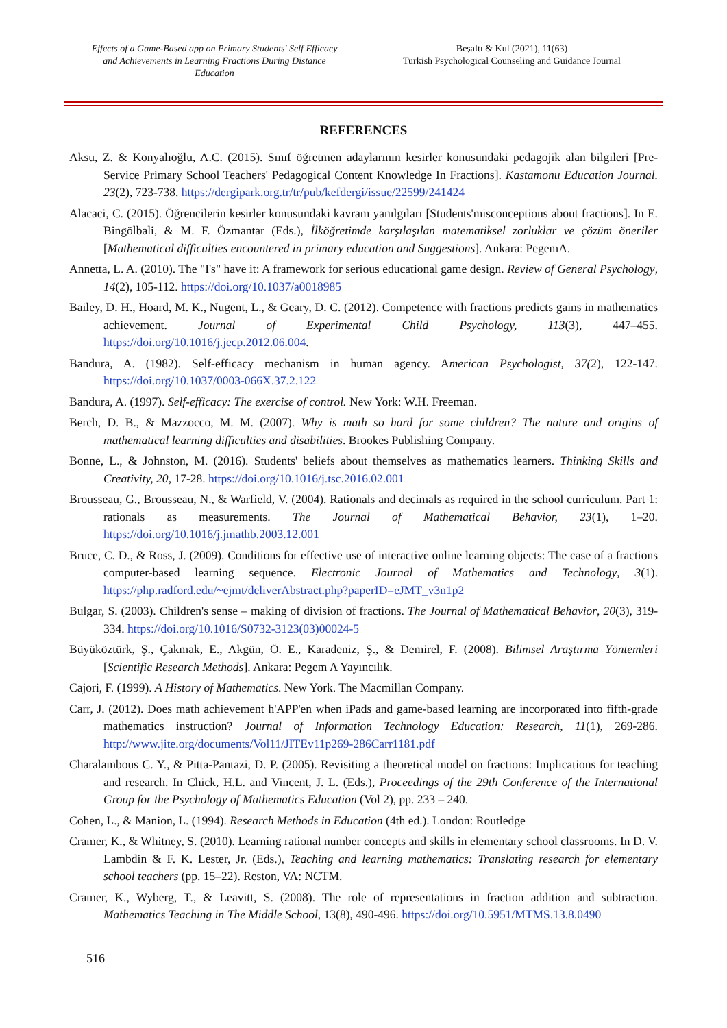Effects of a Game-Based app on Primary Students' Self Efficacy and Achievements in Learning Fractions During Distance Education
Beşaltı & Kul (2021), 11(63)
Turkish Psychological Counseling and Guidance Journal
REFERENCES
Aksu, Z. & Konyalıoğlu, A.C. (2015). Sınıf öğretmen adaylarının kesirler konusundaki pedagojik alan bilgileri [Pre-Service Primary School Teachers' Pedagogical Content Knowledge In Fractions]. Kastamonu Education Journal. 23(2), 723-738. https://dergipark.org.tr/tr/pub/kefdergi/issue/22599/241424
Alacaci, C. (2015). Öğrencilerin kesirler konusundaki kavram yanılgıları [Students'misconceptions about fractions]. In E. Bingölbali, & M. F. Özmantar (Eds.), İlköğretimde karşılaşılan matematiksel zorluklar ve çözüm öneriler [Mathematical difficulties encountered in primary education and Suggestions]. Ankara: PegemA.
Annetta, L. A. (2010). The "I's" have it: A framework for serious educational game design. Review of General Psychology, 14(2), 105-112. https://doi.org/10.1037/a0018985
Bailey, D. H., Hoard, M. K., Nugent, L., & Geary, D. C. (2012). Competence with fractions predicts gains in mathematics achievement. Journal of Experimental Child Psychology, 113(3), 447–455. https://doi.org/10.1016/j.jecp.2012.06.004.
Bandura, A. (1982). Self-efficacy mechanism in human agency. American Psychologist, 37(2), 122-147. https://doi.org/10.1037/0003-066X.37.2.122
Bandura, A. (1997). Self-efficacy: The exercise of control. New York: W.H. Freeman.
Berch, D. B., & Mazzocco, M. M. (2007). Why is math so hard for some children? The nature and origins of mathematical learning difficulties and disabilities. Brookes Publishing Company.
Bonne, L., & Johnston, M. (2016). Students' beliefs about themselves as mathematics learners. Thinking Skills and Creativity, 20, 17-28. https://doi.org/10.1016/j.tsc.2016.02.001
Brousseau, G., Brousseau, N., & Warfield, V. (2004). Rationals and decimals as required in the school curriculum. Part 1: rationals as measurements. The Journal of Mathematical Behavior, 23(1), 1–20. https://doi.org/10.1016/j.jmathb.2003.12.001
Bruce, C. D., & Ross, J. (2009). Conditions for effective use of interactive online learning objects: The case of a fractions computer-based learning sequence. Electronic Journal of Mathematics and Technology, 3(1). https://php.radford.edu/~ejmt/deliverAbstract.php?paperID=eJMT_v3n1p2
Bulgar, S. (2003). Children's sense – making of division of fractions. The Journal of Mathematical Behavior, 20(3), 319-334. https://doi.org/10.1016/S0732-3123(03)00024-5
Büyüköztürk, Ş., Çakmak, E., Akgün, Ö. E., Karadeniz, Ş., & Demirel, F. (2008). Bilimsel Araştırma Yöntemleri [Scientific Research Methods]. Ankara: Pegem A Yayıncılık.
Cajori, F. (1999). A History of Mathematics. New York. The Macmillan Company.
Carr, J. (2012). Does math achievement h'APP'en when iPads and game-based learning are incorporated into fifth-grade mathematics instruction? Journal of Information Technology Education: Research, 11(1), 269-286. http://www.jite.org/documents/Vol11/JITEv11p269-286Carr1181.pdf
Charalambous C. Y., & Pitta-Pantazi, D. P. (2005). Revisiting a theoretical model on fractions: Implications for teaching and research. In Chick, H.L. and Vincent, J. L. (Eds.), Proceedings of the 29th Conference of the International Group for the Psychology of Mathematics Education (Vol 2), pp. 233 – 240.
Cohen, L., & Manion, L. (1994). Research Methods in Education (4th ed.). London: Routledge
Cramer, K., & Whitney, S. (2010). Learning rational number concepts and skills in elementary school classrooms. In D. V. Lambdin & F. K. Lester, Jr. (Eds.), Teaching and learning mathematics: Translating research for elementary school teachers (pp. 15–22). Reston, VA: NCTM.
Cramer, K., Wyberg, T., & Leavitt, S. (2008). The role of representations in fraction addition and subtraction. Mathematics Teaching in The Middle School, 13(8), 490-496. https://doi.org/10.5951/MTMS.13.8.0490
516